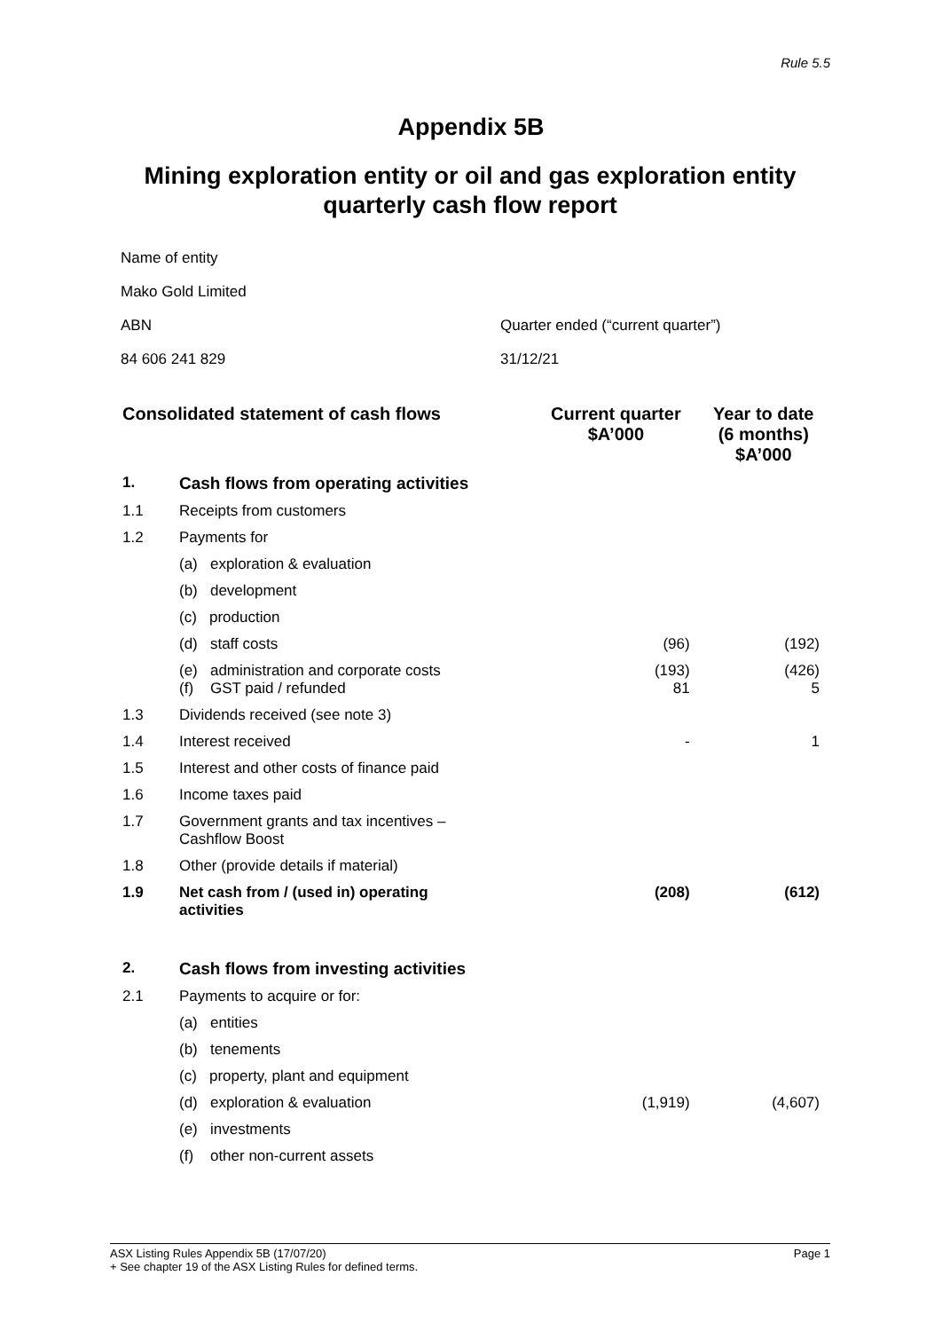Rule 5.5
Appendix 5B
Mining exploration entity or oil and gas exploration entity quarterly cash flow report
Name of entity
Mako Gold Limited
ABN Quarter ended (“current quarter”)
84 606 241 829 31/12/21
| Consolidated statement of cash flows | | Current quarter $A’000 | Year to date (6 months) $A’000 |
| --- | --- | --- | --- |
| 1. | Cash flows from operating activities | | |
| 1.1 | Receipts from customers | | |
| 1.2 | Payments for | | |
| | (a) exploration & evaluation | | |
| | (b) development | | |
| | (c) production | | |
| | (d) staff costs | (96) | (192) |
| | (e) administration and corporate costs (f) GST paid / refunded | (193) 81 | (426) 5 |
| 1.3 | Dividends received (see note 3) | | |
| 1.4 | Interest received | - | 1 |
| 1.5 | Interest and other costs of finance paid | | |
| 1.6 | Income taxes paid | | |
| 1.7 | Government grants and tax incentives – Cashflow Boost | | |
| 1.8 | Other (provide details if material) | | |
| 1.9 | Net cash from / (used in) operating activities | (208) | (612) |
| 2. | Cash flows from investing activities | | |
| 2.1 | Payments to acquire or for: | | |
| | (a) entities | | |
| | (b) tenements | | |
| | (c) property, plant and equipment | | |
| | (d) exploration & evaluation | (1,919) | (4,607) |
| | (e) investments | | |
| | (f) other non-current assets | | |
ASX Listing Rules Appendix 5B (17/07/20) Page 1
+ See chapter 19 of the ASX Listing Rules for defined terms.